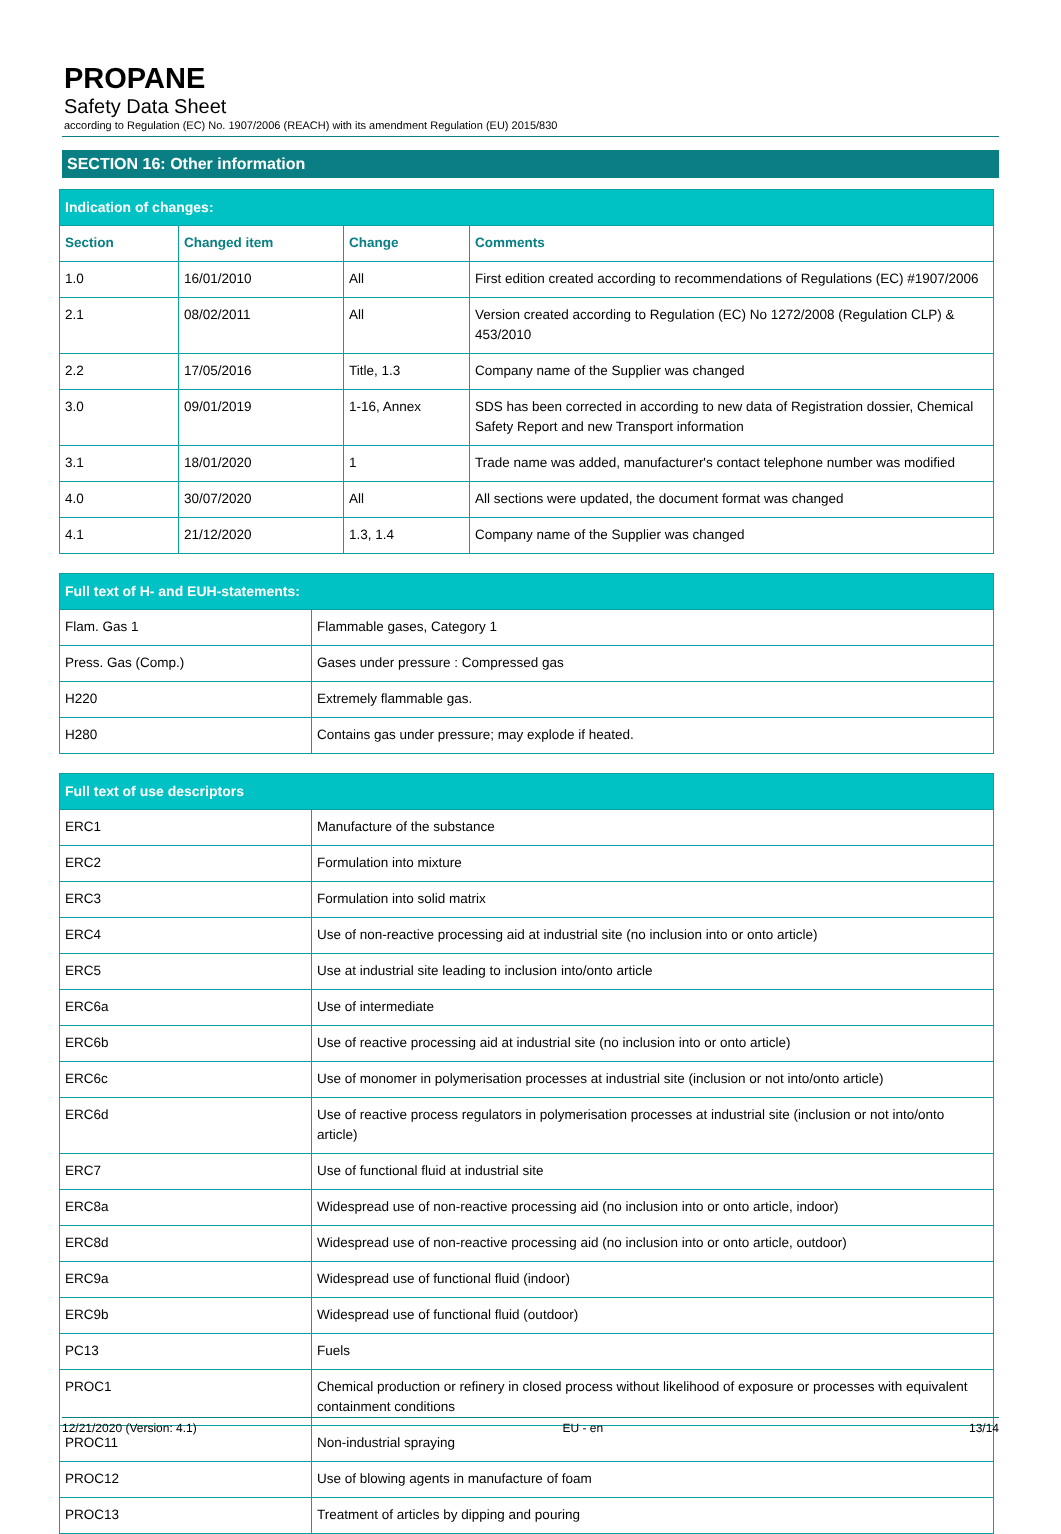PROPANE
Safety Data Sheet
according to Regulation (EC) No. 1907/2006 (REACH) with its amendment Regulation (EU) 2015/830
SECTION 16: Other information
| Indication of changes: | | | |
| Section | Changed item | Change | Comments |
| 1.0 | 16/01/2010 | All | First edition created according to recommendations of Regulations (EC) #1907/2006 |
| 2.1 | 08/02/2011 | All | Version created according to Regulation (EC) No 1272/2008 (Regulation CLP) & 453/2010 |
| 2.2 | 17/05/2016 | Title, 1.3 | Company name of the Supplier was changed |
| 3.0 | 09/01/2019 | 1-16, Annex | SDS has been corrected in according to new data of Registration dossier, Chemical Safety Report and new Transport information |
| 3.1 | 18/01/2020 | 1 | Trade name was added, manufacturer's contact telephone number was modified |
| 4.0 | 30/07/2020 | All | All sections were updated, the document format was changed |
| 4.1 | 21/12/2020 | 1.3, 1.4 | Company name of the Supplier was changed |
| Full text of H- and EUH-statements: | |
| Flam. Gas 1 | Flammable gases, Category 1 |
| Press. Gas (Comp.) | Gases under pressure : Compressed gas |
| H220 | Extremely flammable gas. |
| H280 | Contains gas under pressure; may explode if heated. |
| Full text of use descriptors | |
| ERC1 | Manufacture of the substance |
| ERC2 | Formulation into mixture |
| ERC3 | Formulation into solid matrix |
| ERC4 | Use of non-reactive processing aid at industrial site (no inclusion into or onto article) |
| ERC5 | Use at industrial site leading to inclusion into/onto article |
| ERC6a | Use of intermediate |
| ERC6b | Use of reactive processing aid at industrial site (no inclusion into or onto article) |
| ERC6c | Use of monomer in polymerisation processes at industrial site (inclusion or not into/onto article) |
| ERC6d | Use of reactive process regulators in polymerisation processes at industrial site (inclusion or not into/onto article) |
| ERC7 | Use of functional fluid at industrial site |
| ERC8a | Widespread use of non-reactive processing aid (no inclusion into or onto article, indoor) |
| ERC8d | Widespread use of non-reactive processing aid (no inclusion into or onto article, outdoor) |
| ERC9a | Widespread use of functional fluid (indoor) |
| ERC9b | Widespread use of functional fluid (outdoor) |
| PC13 | Fuels |
| PROC1 | Chemical production or refinery in closed process without likelihood of exposure or processes with equivalent containment conditions |
| PROC11 | Non-industrial spraying |
| PROC12 | Use of blowing agents in manufacture of foam |
| PROC13 | Treatment of articles by dipping and pouring |
12/21/2020 (Version: 4.1) EU - en 13/14